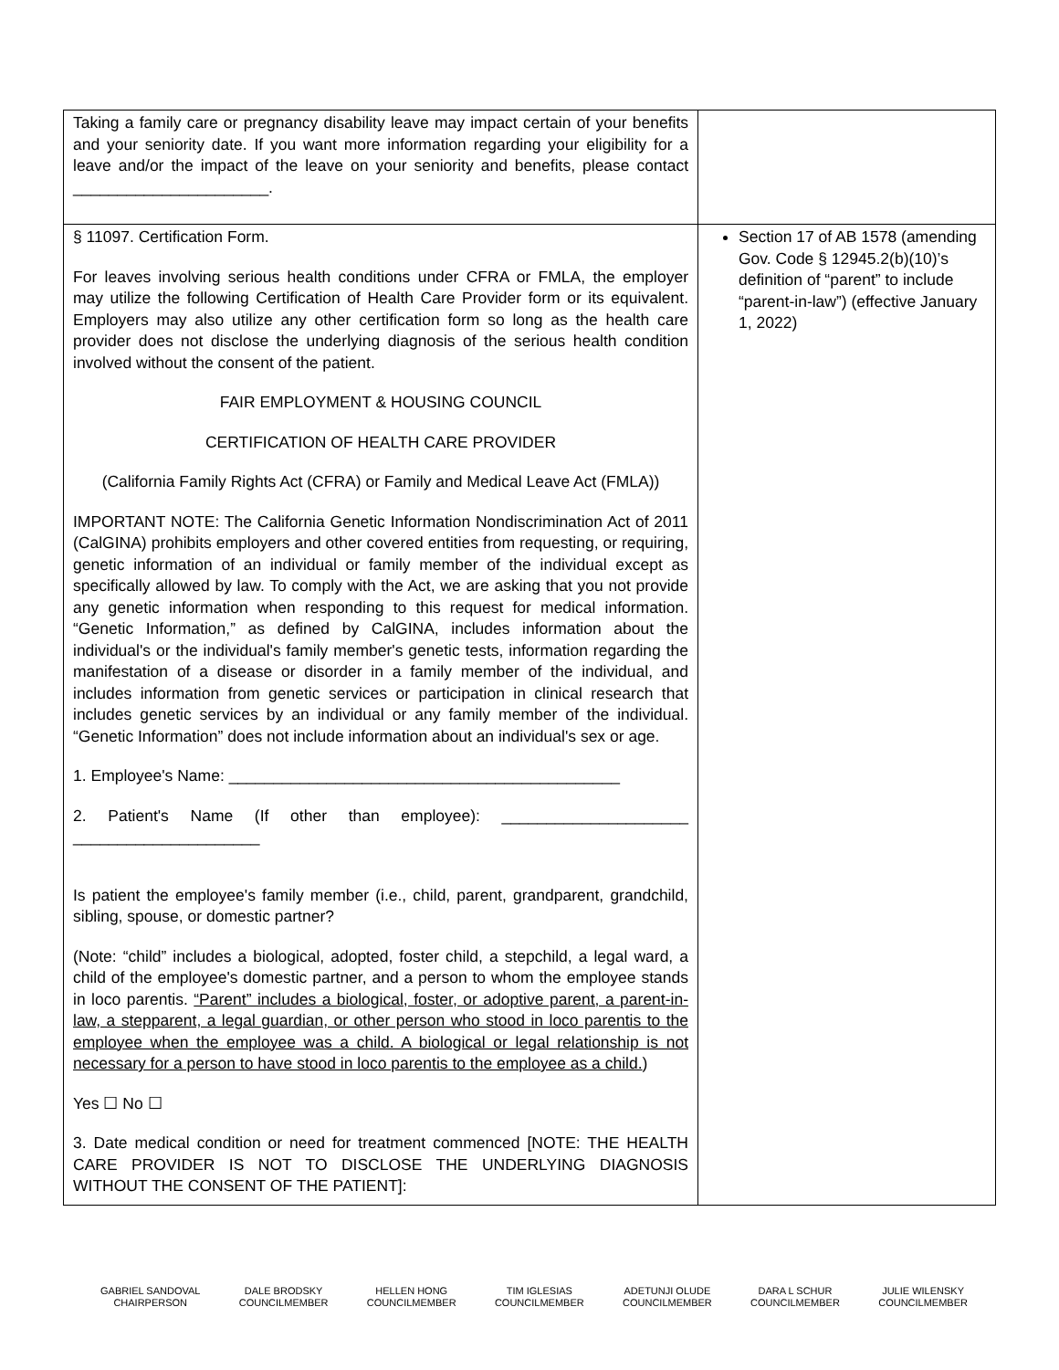| Taking a family care or pregnancy disability leave may impact certain of your benefits and your seniority date. If you want more information regarding your eligibility for a leave and/or the impact of the leave on your seniority and benefits, please contact ______________________. | |
| § 11097. Certification Form. For leaves involving serious health conditions under CFRA or FMLA, the employer may utilize the following Certification of Health Care Provider form or its equivalent. Employers may also utilize any other certification form so long as the health care provider does not disclose the underlying diagnosis of the serious health condition involved without the consent of the patient. FAIR EMPLOYMENT & HOUSING COUNCIL CERTIFICATION OF HEALTH CARE PROVIDER (California Family Rights Act (CFRA) or Family and Medical Leave Act (FMLA)) IMPORTANT NOTE: The California Genetic Information Nondiscrimination Act of 2011 (CalGINA) prohibits employers and other covered entities from requesting, or requiring, genetic information of an individual or family member of the individual except as specifically allowed by law. To comply with the Act, we are asking that you not provide any genetic information when responding to this request for medical information. “Genetic Information,” as defined by CalGINA, includes information about the individual's or the individual's family member's genetic tests, information regarding the manifestation of a disease or disorder in a family member of the individual, and includes information from genetic services or participation in clinical research that includes genetic services by an individual or any family member of the individual. “Genetic Information” does not include information about an individual's sex or age. 1. Employee's Name: ____________________________________________ 2. Patient's Name (If other than employee): _____________________ _____________________ Is patient the employee's family member (i.e., child, parent, grandparent, grandchild, sibling, spouse, or domestic partner? (Note: “child” includes a biological, adopted, foster child, a stepchild, a legal ward, a child of the employee's domestic partner, and a person to whom the employee stands in loco parentis. “Parent” includes a biological, foster, or adoptive parent, a parent-in-law, a stepparent, a legal guardian, or other person who stood in loco parentis to the employee when the employee was a child. A biological or legal relationship is not necessary for a person to have stood in loco parentis to the employee as a child. ) Yes ☐ No ☐ 3. Date medical condition or need for treatment commenced [NOTE: THE HEALTH CARE PROVIDER IS NOT TO DISCLOSE THE UNDERLYING DIAGNOSIS WITHOUT THE CONSENT OF THE PATIENT]: | Section 17 of AB 1578 (amending Gov. Code § 12945.2(b)(10)’s definition of “parent” to include “parent-in-law”) (effective January 1, 2022) |
GABRIEL SANDOVAL
CHAIRPERSON
DALE BRODSKY
COUNCILMEMBER
HELLEN HONG
COUNCILMEMBER
TIM IGLESIAS
COUNCILMEMBER
ADETUNJI OLUDE
COUNCILMEMBER
DARA L SCHUR
COUNCILMEMBER
JULIE WILENSKY
COUNCILMEMBER